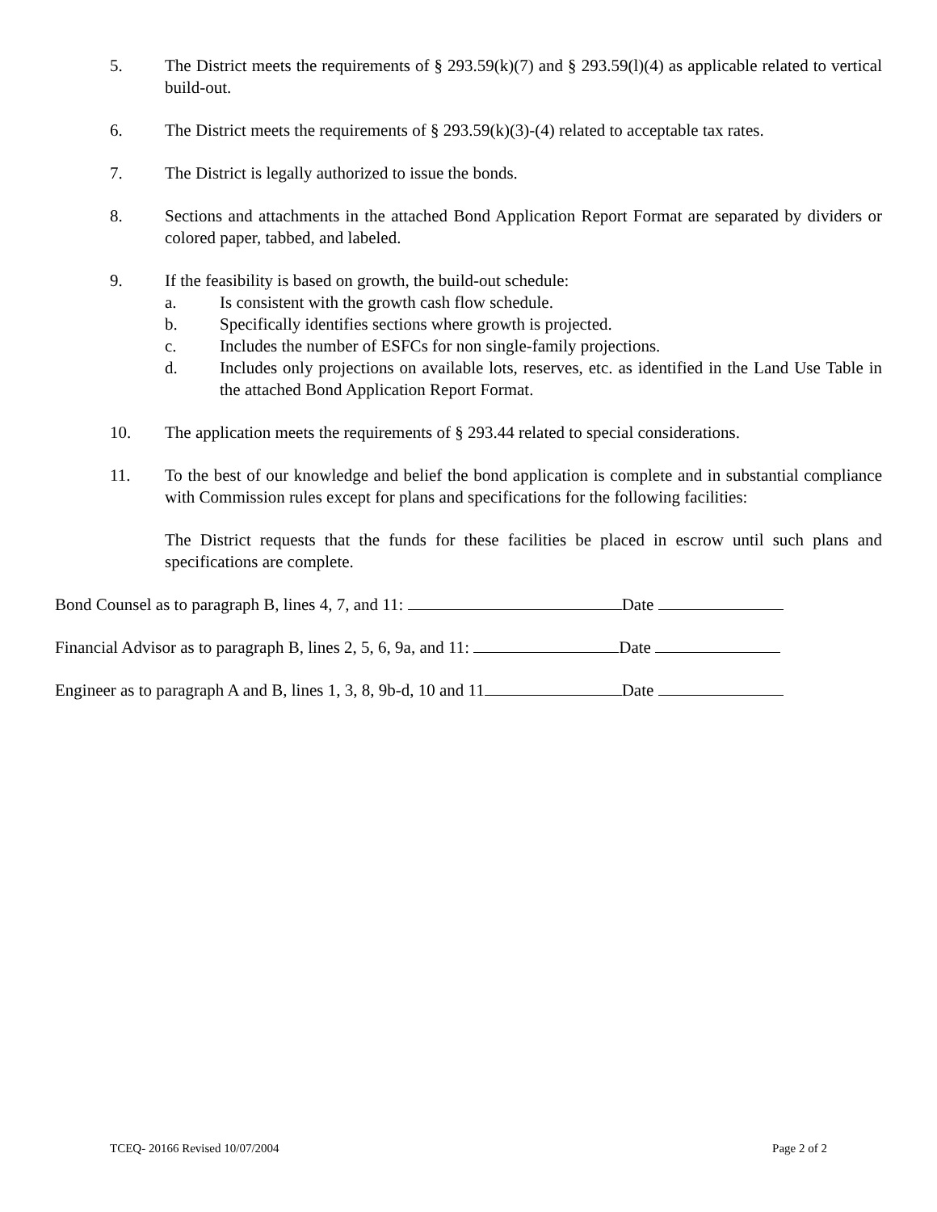5. The District meets the requirements of § 293.59(k)(7) and § 293.59(l)(4) as applicable related to vertical build-out.
6. The District meets the requirements of § 293.59(k)(3)-(4) related to acceptable tax rates.
7. The District is legally authorized to issue the bonds.
8. Sections and attachments in the attached Bond Application Report Format are separated by dividers or colored paper, tabbed, and labeled.
9. If the feasibility is based on growth, the build-out schedule:
a. Is consistent with the growth cash flow schedule.
b. Specifically identifies sections where growth is projected.
c. Includes the number of ESFCs for non single-family projections.
d. Includes only projections on available lots, reserves, etc. as identified in the Land Use Table in the attached Bond Application Report Format.
10. The application meets the requirements of § 293.44 related to special considerations.
11. To the best of our knowledge and belief the bond application is complete and in substantial compliance with Commission rules except for plans and specifications for the following facilities:
The District requests that the funds for these facilities be placed in escrow until such plans and specifications are complete.
Bond Counsel as to paragraph B, lines 4, 7, and 11: Date
Financial Advisor as to paragraph B, lines 2, 5, 6, 9a, and 11: Date
Engineer as to paragraph A and B, lines 1, 3, 8, 9b-d, 10 and 11 Date
TCEQ- 20166 Revised 10/07/2004 Page 2 of 2